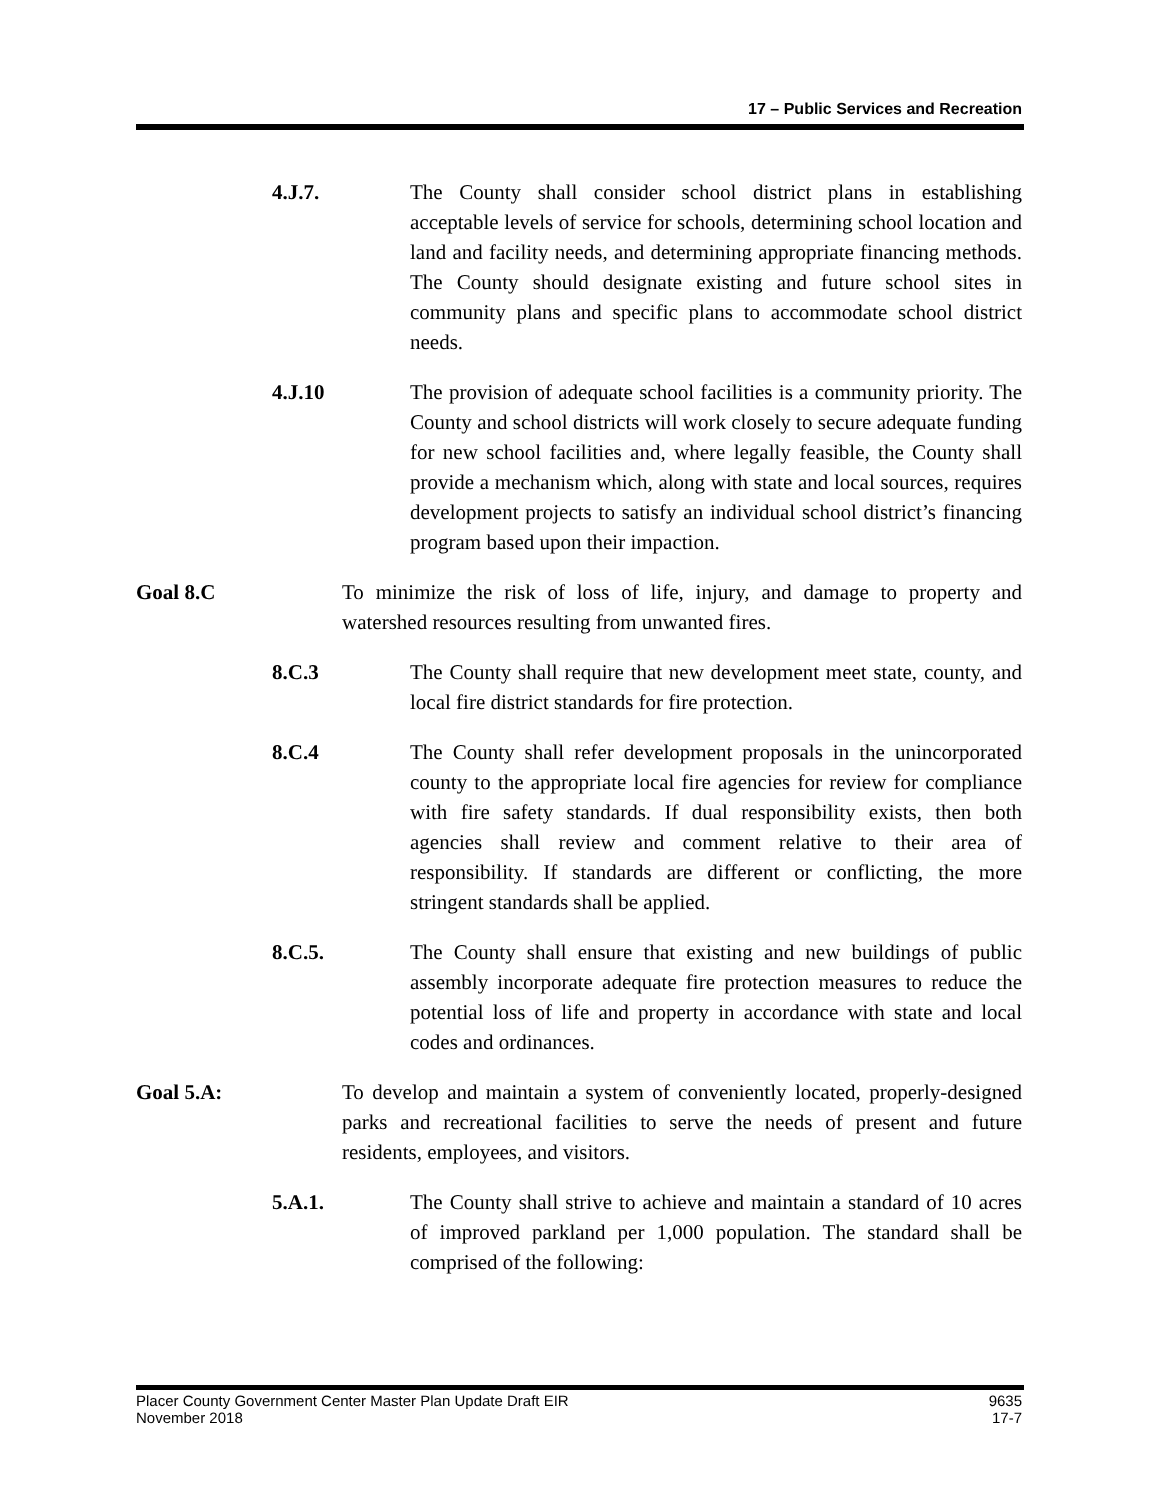17 – Public Services and Recreation
4.J.7. The County shall consider school district plans in establishing acceptable levels of service for schools, determining school location and land and facility needs, and determining appropriate financing methods. The County should designate existing and future school sites in community plans and specific plans to accommodate school district needs.
4.J.10 The provision of adequate school facilities is a community priority. The County and school districts will work closely to secure adequate funding for new school facilities and, where legally feasible, the County shall provide a mechanism which, along with state and local sources, requires development projects to satisfy an individual school district’s financing program based upon their impaction.
Goal 8.C To minimize the risk of loss of life, injury, and damage to property and watershed resources resulting from unwanted fires.
8.C.3 The County shall require that new development meet state, county, and local fire district standards for fire protection.
8.C.4 The County shall refer development proposals in the unincorporated county to the appropriate local fire agencies for review for compliance with fire safety standards. If dual responsibility exists, then both agencies shall review and comment relative to their area of responsibility. If standards are different or conflicting, the more stringent standards shall be applied.
8.C.5. The County shall ensure that existing and new buildings of public assembly incorporate adequate fire protection measures to reduce the potential loss of life and property in accordance with state and local codes and ordinances.
Goal 5.A: To develop and maintain a system of conveniently located, properly-designed parks and recreational facilities to serve the needs of present and future residents, employees, and visitors.
5.A.1. The County shall strive to achieve and maintain a standard of 10 acres of improved parkland per 1,000 population. The standard shall be comprised of the following:
Placer County Government Center Master Plan Update Draft EIR
November 2018
9635
17-7